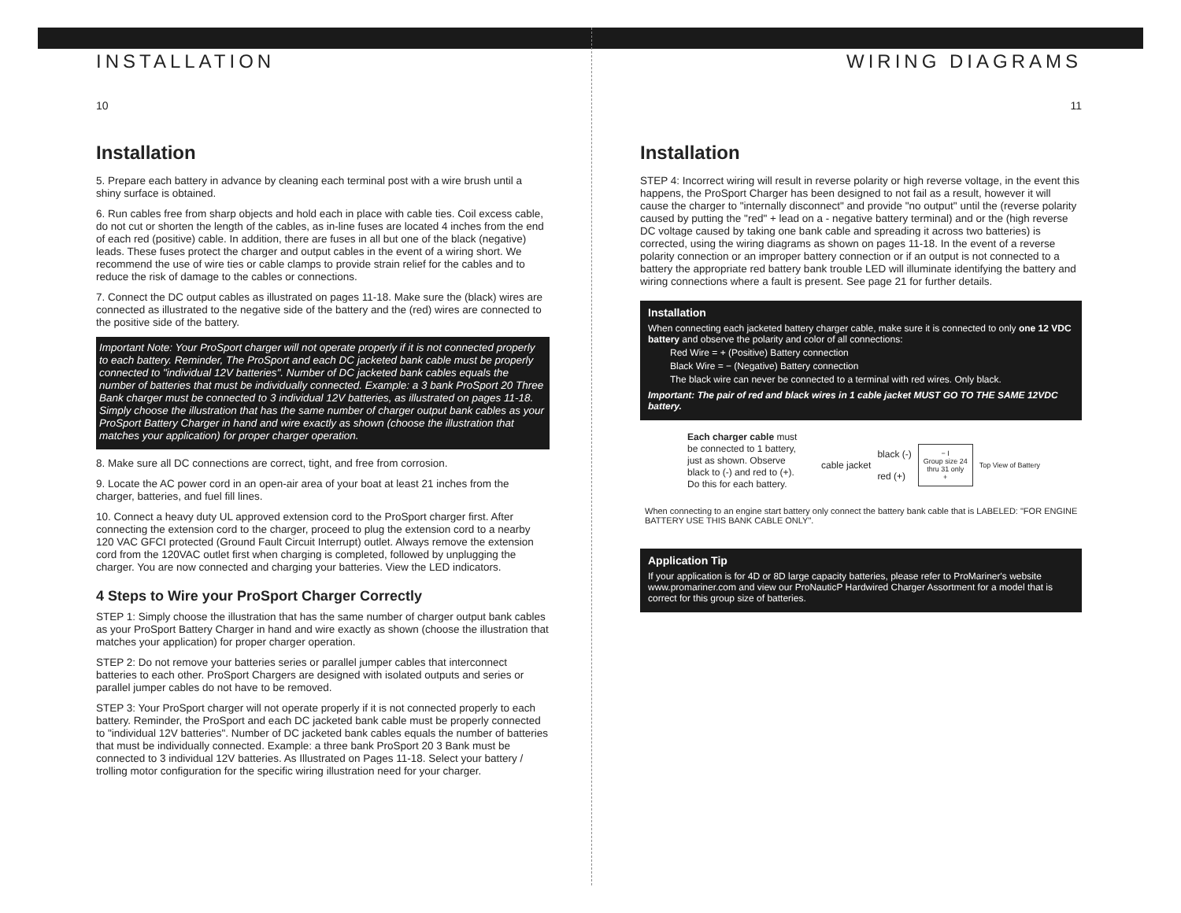INSTALLATION
10
Installation
5. Prepare each battery in advance by cleaning each terminal post with a wire brush until a shiny surface is obtained.
6. Run cables free from sharp objects and hold each in place with cable ties. Coil excess cable, do not cut or shorten the length of the cables, as in-line fuses are located 4 inches from the end of each red (positive) cable. In addition, there are fuses in all but one of the black (negative) leads. These fuses protect the charger and output cables in the event of a wiring short. We recommend the use of wire ties or cable clamps to provide strain relief for the cables and to reduce the risk of damage to the cables or connections.
7. Connect the DC output cables as illustrated on pages 11-18. Make sure the (black) wires are connected as illustrated to the negative side of the battery and the (red) wires are connected to the positive side of the battery.
Important Note: Your ProSport charger will not operate properly if it is not connected properly to each battery. Reminder, The ProSport and each DC jacketed bank cable must be properly connected to "individual 12V batteries". Number of DC jacketed bank cables equals the number of batteries that must be individually connected. Example: a 3 bank ProSport 20 Three Bank charger must be connected to 3 individual 12V batteries, as illustrated on pages 11-18. Simply choose the illustration that has the same number of charger output bank cables as your ProSport Battery Charger in hand and wire exactly as shown (choose the illustration that matches your application) for proper charger operation.
8. Make sure all DC connections are correct, tight, and free from corrosion.
9. Locate the AC power cord in an open-air area of your boat at least 21 inches from the charger, batteries, and fuel fill lines.
10. Connect a heavy duty UL approved extension cord to the ProSport charger first. After connecting the extension cord to the charger, proceed to plug the extension cord to a nearby 120 VAC GFCI protected (Ground Fault Circuit Interrupt) outlet. Always remove the extension cord from the 120VAC outlet first when charging is completed, followed by unplugging the charger. You are now connected and charging your batteries. View the LED indicators.
4 Steps to Wire your ProSport Charger Correctly
STEP 1: Simply choose the illustration that has the same number of charger output bank cables as your ProSport Battery Charger in hand and wire exactly as shown (choose the illustration that matches your application) for proper charger operation.
STEP 2: Do not remove your batteries series or parallel jumper cables that interconnect batteries to each other. ProSport Chargers are designed with isolated outputs and series or parallel jumper cables do not have to be removed.
STEP 3: Your ProSport charger will not operate properly if it is not connected properly to each battery. Reminder, the ProSport and each DC jacketed bank cable must be properly connected to "individual 12V batteries". Number of DC jacketed bank cables equals the number of batteries that must be individually connected. Example: a three bank ProSport 20 3 Bank must be connected to 3 individual 12V batteries. As Illustrated on Pages 11-18. Select your battery / trolling motor configuration for the specific wiring illustration need for your charger.
WIRING DIAGRAMS
11
Installation
STEP 4: Incorrect wiring will result in reverse polarity or high reverse voltage, in the event this happens, the ProSport Charger has been designed to not fail as a result, however it will cause the charger to "internally disconnect" and provide "no output" until the (reverse polarity caused by putting the "red" + lead on a - negative battery terminal) and or the (high reverse DC voltage caused by taking one bank cable and spreading it across two batteries) is corrected, using the wiring diagrams as shown on pages 11-18. In the event of a reverse polarity connection or an improper battery connection or if an output is not connected to a battery the appropriate red battery bank trouble LED will illuminate identifying the battery and wiring connections where a fault is present. See page 21 for further details.
Installation
When connecting each jacketed battery charger cable, make sure it is connected to only one 12 VDC battery and observe the polarity and color of all connections:
Red Wire = + (Positive) Battery connection
Black Wire = − (Negative) Battery connection
The black wire can never be connected to a terminal with red wires. Only black.
Important: The pair of red and black wires in 1 cable jacket MUST GO TO THE SAME 12VDC battery.
Each charger cable must be connected to 1 battery, just as shown. Observe black to (-) and red to (+). Do this for each battery.
cable jacket black (-)
red (+) − I
Group size 24
thru 31 only
+ Top View of Battery
When connecting to an engine start battery only connect the battery bank cable that is LABELED: "FOR ENGINE BATTERY USE THIS BANK CABLE ONLY".
Application Tip
If your application is for 4D or 8D large capacity batteries, please refer to ProMariner's website www.promariner.com and view our ProNauticP Hardwired Charger Assortment for a model that is correct for this group size of batteries.